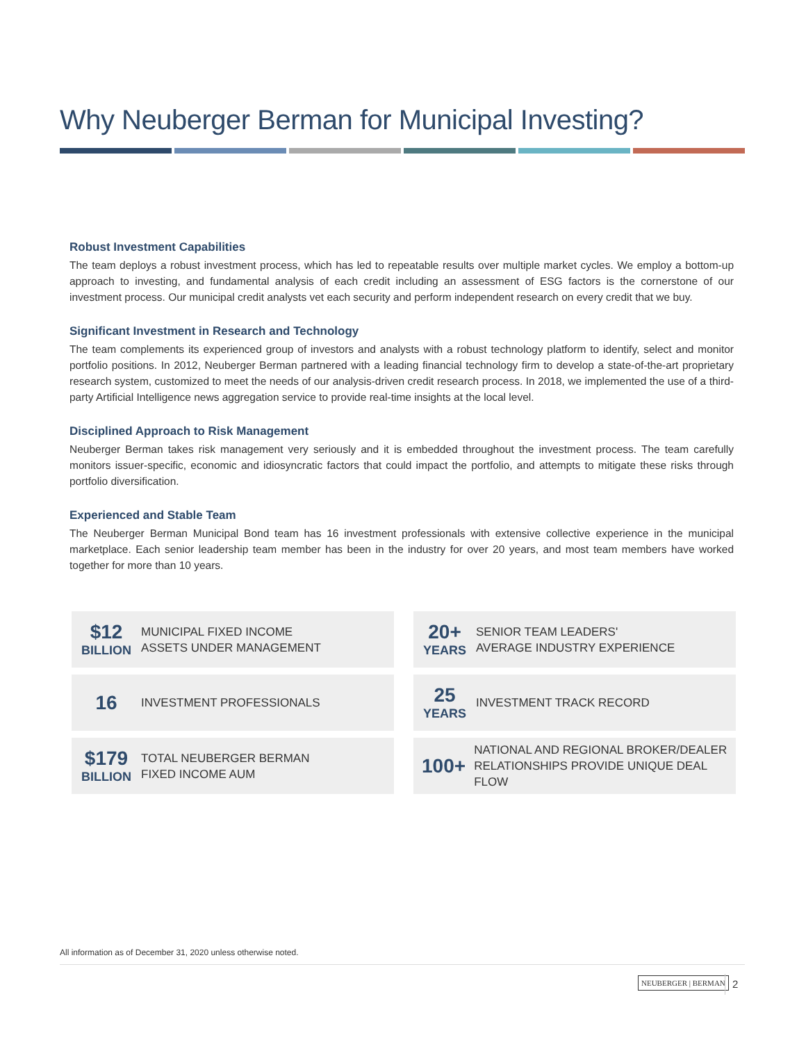Why Neuberger Berman for Municipal Investing?
Robust Investment Capabilities
The team deploys a robust investment process, which has led to repeatable results over multiple market cycles. We employ a bottom-up approach to investing, and fundamental analysis of each credit including an assessment of ESG factors is the cornerstone of our investment process. Our municipal credit analysts vet each security and perform independent research on every credit that we buy.
Significant Investment in Research and Technology
The team complements its experienced group of investors and analysts with a robust technology platform to identify, select and monitor portfolio positions. In 2012, Neuberger Berman partnered with a leading financial technology firm to develop a state-of-the-art proprietary research system, customized to meet the needs of our analysis-driven credit research process. In 2018, we implemented the use of a third-party Artificial Intelligence news aggregation service to provide real-time insights at the local level.
Disciplined Approach to Risk Management
Neuberger Berman takes risk management very seriously and it is embedded throughout the investment process. The team carefully monitors issuer-specific, economic and idiosyncratic factors that could impact the portfolio, and attempts to mitigate these risks through portfolio diversification.
Experienced and Stable Team
The Neuberger Berman Municipal Bond team has 16 investment professionals with extensive collective experience in the municipal marketplace. Each senior leadership team member has been in the industry for over 20 years, and most team members have worked together for more than 10 years.
$12
BILLION
MUNICIPAL FIXED INCOME
ASSETS UNDER MANAGEMENT
20+
YEARS
SENIOR TEAM LEADERS'
AVERAGE INDUSTRY EXPERIENCE
16
INVESTMENT PROFESSIONALS
25
YEARS
INVESTMENT TRACK RECORD
$179
BILLION
TOTAL NEUBERGER BERMAN
FIXED INCOME AUM
100+
NATIONAL AND REGIONAL BROKER/DEALER
RELATIONSHIPS PROVIDE UNIQUE DEAL FLOW
All information as of December 31, 2020 unless otherwise noted.
NEUBERGER | BERMAN 2